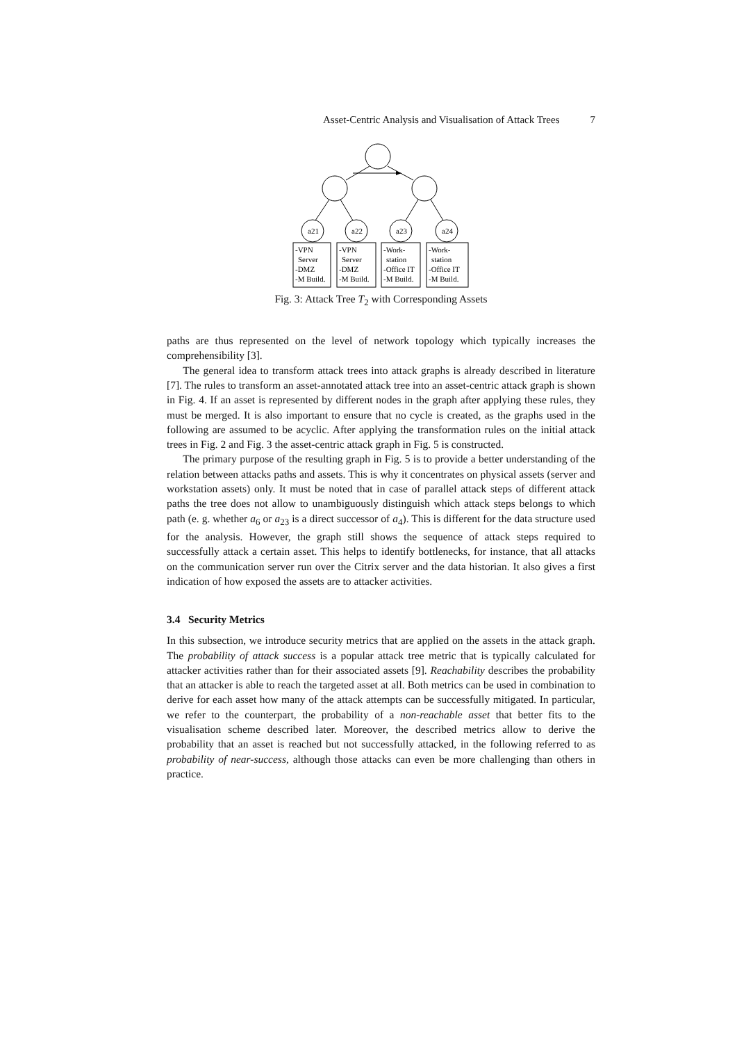Asset-Centric Analysis and Visualisation of Attack Trees 7
a21
a22
a23
a24
-VPN
Server
-DMZ
-M Build.
-VPN
Server
-DMZ
-M Build.
-Work-
station
-Office IT
-M Build.
-Work-
station
-Office IT
-M Build.
Fig. 3: Attack Tree T<sub>2</sub> with Corresponding Assets
paths are thus represented on the level of network topology which typically increases the comprehensibility [3].
The general idea to transform attack trees into attack graphs is already described in literature [7]. The rules to transform an asset-annotated attack tree into an asset-centric attack graph is shown in Fig. 4. If an asset is represented by different nodes in the graph after applying these rules, they must be merged. It is also important to ensure that no cycle is created, as the graphs used in the following are assumed to be acyclic. After applying the transformation rules on the initial attack trees in Fig. 2 and Fig. 3 the asset-centric attack graph in Fig. 5 is constructed.
The primary purpose of the resulting graph in Fig. 5 is to provide a better understanding of the relation between attacks paths and assets. This is why it concentrates on physical assets (server and workstation assets) only. It must be noted that in case of parallel attack steps of different attack paths the tree does not allow to unambiguously distinguish which attack steps belongs to which path (e. g. whether a<sub>6</sub> or a<sub>23</sub> is a direct successor of a<sub>4</sub>). This is different for the data structure used for the analysis. However, the graph still shows the sequence of attack steps required to successfully attack a certain asset. This helps to identify bottlenecks, for instance, that all attacks on the communication server run over the Citrix server and the data historian. It also gives a first indication of how exposed the assets are to attacker activities.
3.4 Security Metrics
In this subsection, we introduce security metrics that are applied on the assets in the attack graph. The probability of attack success is a popular attack tree metric that is typically calculated for attacker activities rather than for their associated assets [9]. Reachability describes the probability that an attacker is able to reach the targeted asset at all. Both metrics can be used in combination to derive for each asset how many of the attack attempts can be successfully mitigated. In particular, we refer to the counterpart, the probability of a non-reachable asset that better fits to the visualisation scheme described later. Moreover, the described metrics allow to derive the probability that an asset is reached but not successfully attacked, in the following referred to as probability of near-success, although those attacks can even be more challenging than others in practice.